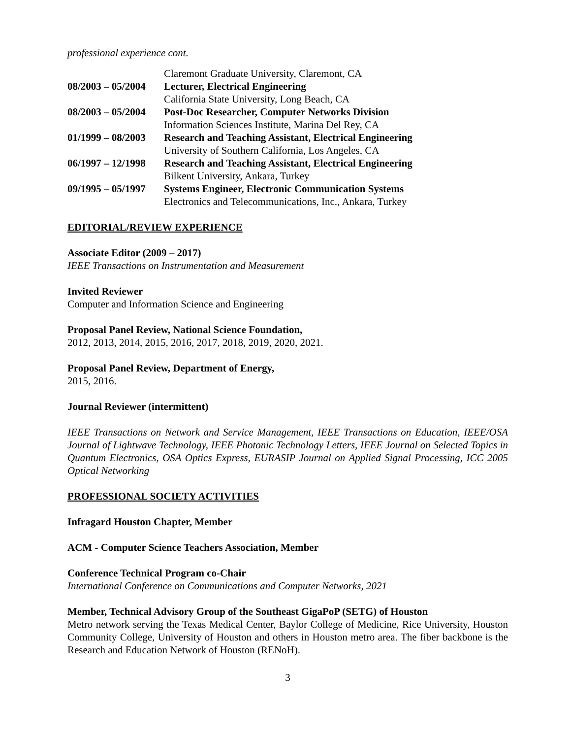professional experience cont.
| | Claremont Graduate University, Claremont, CA |
| 08/2003 – 05/2004 | Lecturer, Electrical Engineering |
| | California State University, Long Beach, CA |
| 08/2003 – 05/2004 | Post-Doc Researcher, Computer Networks Division |
| | Information Sciences Institute, Marina Del Rey, CA |
| 01/1999 – 08/2003 | Research and Teaching Assistant, Electrical Engineering |
| | University of Southern California, Los Angeles, CA |
| 06/1997 – 12/1998 | Research and Teaching Assistant, Electrical Engineering |
| | Bilkent University, Ankara, Turkey |
| 09/1995 – 05/1997 | Systems Engineer, Electronic Communication Systems |
| | Electronics and Telecommunications, Inc., Ankara, Turkey |
EDITORIAL/REVIEW EXPERIENCE
Associate Editor (2009 – 2017)
IEEE Transactions on Instrumentation and Measurement
Invited Reviewer
Computer and Information Science and Engineering
Proposal Panel Review, National Science Foundation,
2012, 2013, 2014, 2015, 2016, 2017, 2018, 2019, 2020, 2021.
Proposal Panel Review, Department of Energy,
2015, 2016.
Journal Reviewer (intermittent)
IEEE Transactions on Network and Service Management, IEEE Transactions on Education, IEEE/OSA Journal of Lightwave Technology, IEEE Photonic Technology Letters, IEEE Journal on Selected Topics in Quantum Electronics, OSA Optics Express, EURASIP Journal on Applied Signal Processing, ICC 2005 Optical Networking
PROFESSIONAL SOCIETY ACTIVITIES
Infragard Houston Chapter, Member
ACM - Computer Science Teachers Association, Member
Conference Technical Program co-Chair
International Conference on Communications and Computer Networks, 2021
Member, Technical Advisory Group of the Southeast GigaPoP (SETG) of Houston
Metro network serving the Texas Medical Center, Baylor College of Medicine, Rice University, Houston Community College, University of Houston and others in Houston metro area. The fiber backbone is the Research and Education Network of Houston (RENoH).
3